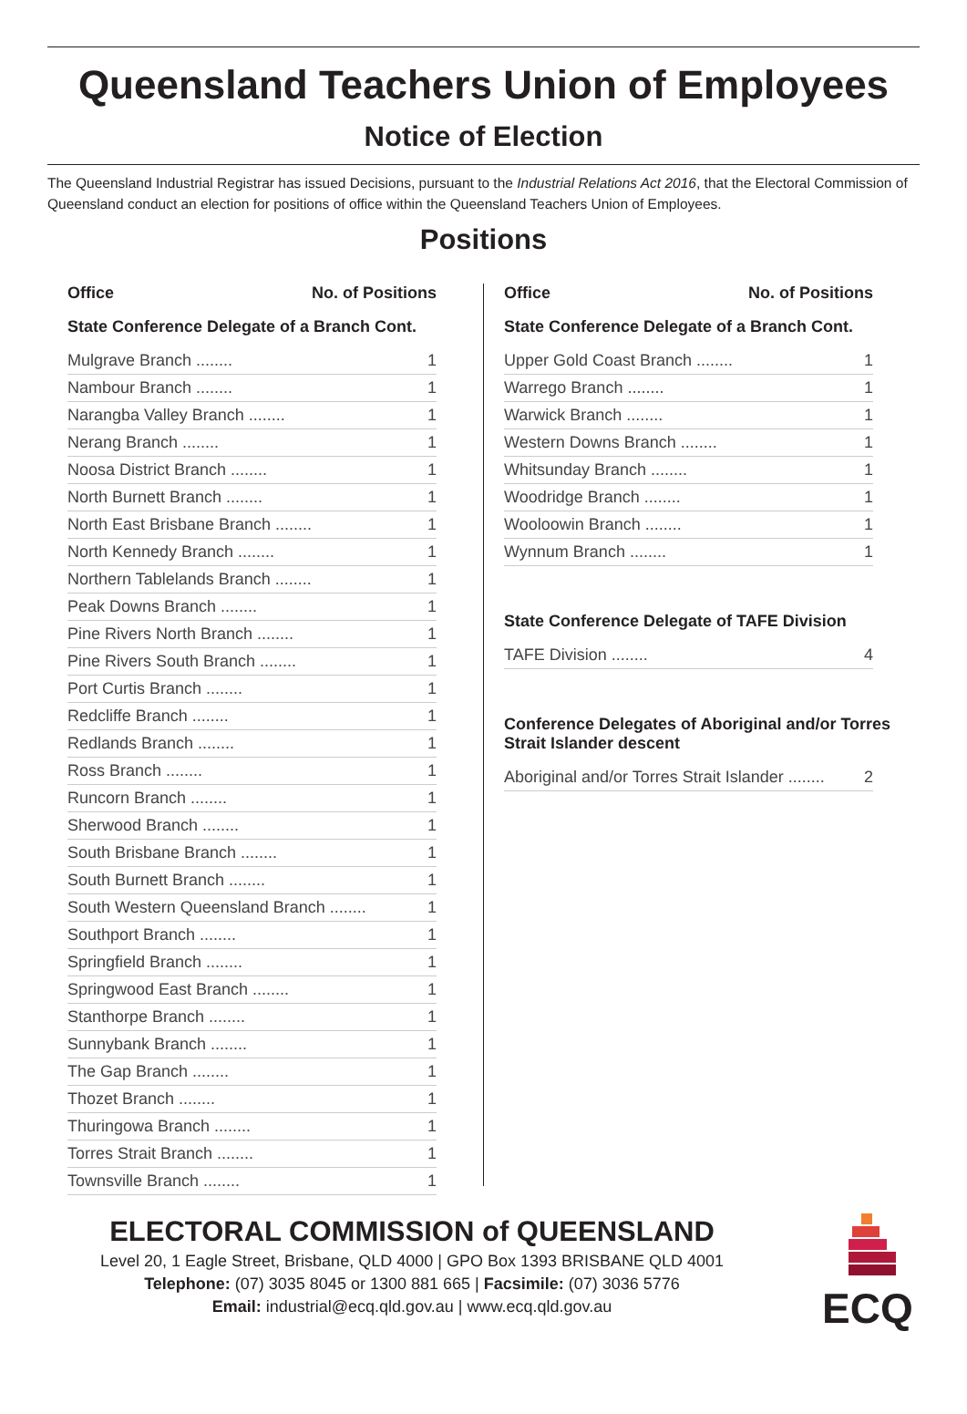Queensland Teachers Union of Employees
Notice of Election
The Queensland Industrial Registrar has issued Decisions, pursuant to the Industrial Relations Act 2016, that the Electoral Commission of Queensland conduct an election for positions of office within the Queensland Teachers Union of Employees.
Positions
| Office | No. of Positions |
| --- | --- |
State Conference Delegate of a Branch Cont.
| Mulgrave Branch ........ | 1 |
| Nambour Branch ........ | 1 |
| Narangba Valley Branch ........ | 1 |
| Nerang Branch ........ | 1 |
| Noosa District Branch ........ | 1 |
| North Burnett Branch ........ | 1 |
| North East Brisbane Branch ........ | 1 |
| North Kennedy Branch ........ | 1 |
| Northern Tablelands Branch ........ | 1 |
| Peak Downs Branch ........ | 1 |
| Pine Rivers North Branch ........ | 1 |
| Pine Rivers South Branch ........ | 1 |
| Port Curtis Branch ........ | 1 |
| Redcliffe Branch ........ | 1 |
| Redlands Branch ........ | 1 |
| Ross Branch ........ | 1 |
| Runcorn Branch ........ | 1 |
| Sherwood Branch ........ | 1 |
| South Brisbane Branch ........ | 1 |
| South Burnett Branch ........ | 1 |
| South Western Queensland Branch ........ | 1 |
| Southport Branch ........ | 1 |
| Springfield Branch ........ | 1 |
| Springwood East Branch ........ | 1 |
| Stanthorpe Branch ........ | 1 |
| Sunnybank Branch ........ | 1 |
| The Gap Branch ........ | 1 |
| Thozet Branch ........ | 1 |
| Thuringowa Branch ........ | 1 |
| Torres Strait Branch ........ | 1 |
| Townsville Branch ........ | 1 |
| Office | No. of Positions |
| --- | --- |
State Conference Delegate of a Branch Cont.
| Upper Gold Coast Branch ........ | 1 |
| Warrego Branch ........ | 1 |
| Warwick Branch ........ | 1 |
| Western Downs Branch ........ | 1 |
| Whitsunday Branch ........ | 1 |
| Woodridge Branch ........ | 1 |
| Wooloowin Branch ........ | 1 |
| Wynnum Branch ........ | 1 |
State Conference Delegate of TAFE Division
| TAFE Division ........ | 4 |
Conference Delegates of Aboriginal and/or Torres Strait Islander descent
| Aboriginal and/or Torres Strait Islander ........ | 2 |
ELECTORAL COMMISSION of QUEENSLAND
Level 20, 1 Eagle Street, Brisbane, QLD 4000 | GPO Box 1393 BRISBANE QLD 4001
Telephone: (07) 3035 8045 or 1300 881 665 | Facsimile: (07) 3036 5776
Email: industrial@ecq.qld.gov.au | www.ecq.qld.gov.au
ECQ